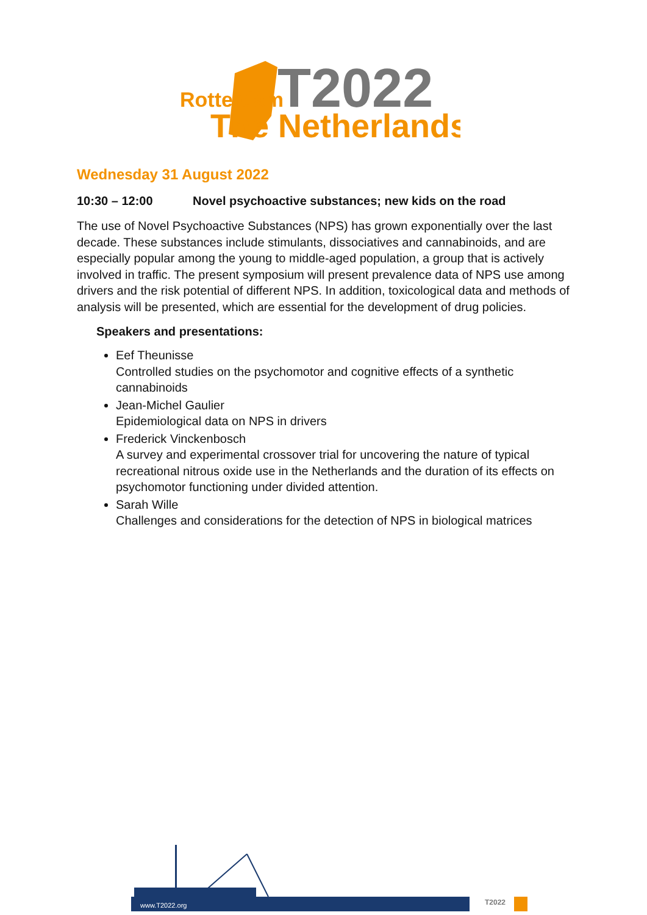Rotterdam
T2022
The Netherlands
Wednesday 31 August 2022
10:30 – 12:00 Novel psychoactive substances; new kids on the road
The use of Novel Psychoactive Substances (NPS) has grown exponentially over the last decade. These substances include stimulants, dissociatives and cannabinoids, and are especially popular among the young to middle-aged population, a group that is actively involved in traffic. The present symposium will present prevalence data of NPS use among drivers and the risk potential of different NPS. In addition, toxicological data and methods of analysis will be presented, which are essential for the development of drug policies.
Speakers and presentations:
Eef Theunisse
Controlled studies on the psychomotor and cognitive effects of a synthetic cannabinoids
Jean-Michel Gaulier
Epidemiological data on NPS in drivers
Frederick Vinckenbosch
A survey and experimental crossover trial for uncovering the nature of typical recreational nitrous oxide use in the Netherlands and the duration of its effects on psychomotor functioning under divided attention.
Sarah Wille
Challenges and considerations for the detection of NPS in biological matrices
www.T2022.org
T2022